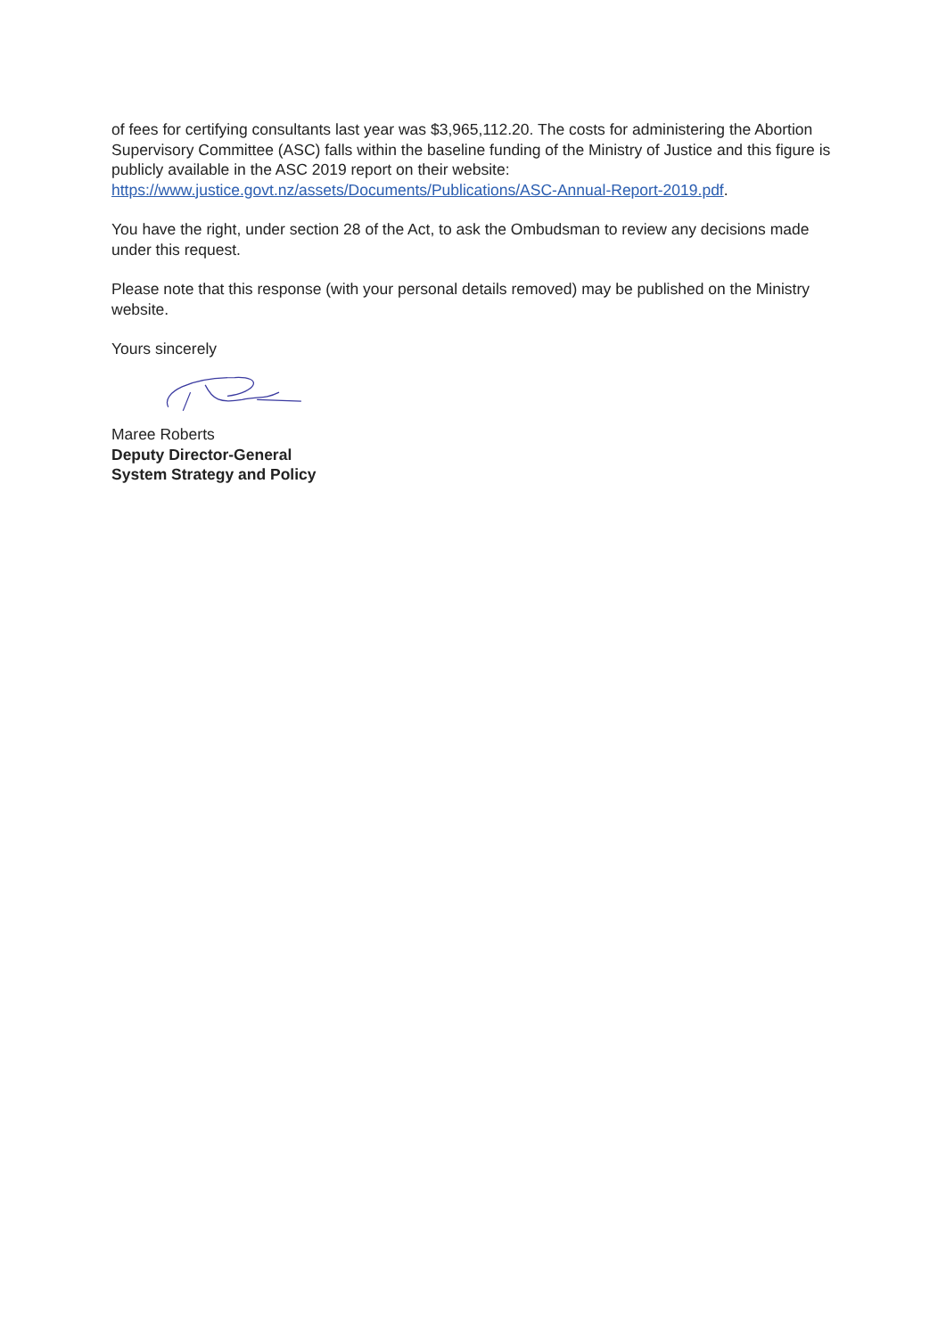of fees for certifying consultants last year was $3,965,112.20. The costs for administering the Abortion Supervisory Committee (ASC) falls within the baseline funding of the Ministry of Justice and this figure is publicly available in the ASC 2019 report on their website: https://www.justice.govt.nz/assets/Documents/Publications/ASC-Annual-Report-2019.pdf.
You have the right, under section 28 of the Act, to ask the Ombudsman to review any decisions made under this request.
Please note that this response (with your personal details removed) may be published on the Ministry website.
Yours sincerely
Maree Roberts
Deputy Director-General
System Strategy and Policy